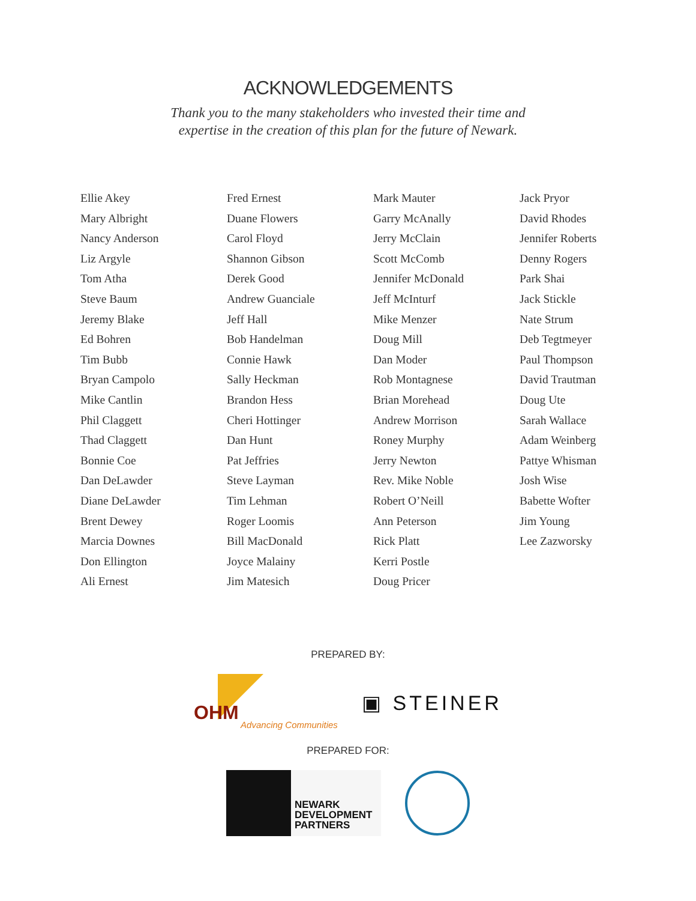ACKNOWLEDGEMENTS
Thank you to the many stakeholders who invested their time and
expertise in the creation of this plan for the future of Newark.
Ellie Akey
Mary Albright
Nancy Anderson
Liz Argyle
Tom Atha
Steve Baum
Jeremy Blake
Ed Bohren
Tim Bubb
Bryan Campolo
Mike Cantlin
Phil Claggett
Thad Claggett
Bonnie Coe
Dan DeLawder
Diane DeLawder
Brent Dewey
Marcia Downes
Don Ellington
Ali Ernest
Fred Ernest
Duane Flowers
Carol Floyd
Shannon Gibson
Derek Good
Andrew Guanciale
Jeff Hall
Bob Handelman
Connie Hawk
Sally Heckman
Brandon Hess
Cheri Hottinger
Dan Hunt
Pat Jeffries
Steve Layman
Tim Lehman
Roger Loomis
Bill MacDonald
Joyce Malainy
Jim Matesich
Mark Mauter
Garry McAnally
Jerry McClain
Scott McComb
Jennifer McDonald
Jeff McInturf
Mike Menzer
Doug Mill
Dan Moder
Rob Montagnese
Brian Morehead
Andrew Morrison
Roney Murphy
Jerry Newton
Rev. Mike Noble
Robert O’Neill
Ann Peterson
Rick Platt
Kerri Postle
Doug Pricer
Jack Pryor
David Rhodes
Jennifer Roberts
Denny Rogers
Park Shai
Jack Stickle
Nate Strum
Deb Tegtmeyer
Paul Thompson
David Trautman
Doug Ute
Sarah Wallace
Adam Weinberg
Pattye Whisman
Josh Wise
Babette Wofter
Jim Young
Lee Zazworsky
PREPARED BY:
OHM
Advancing Communities
▣ STEINER
PREPARED FOR:
NEWARK
DEVELOPMENT
PARTNERS